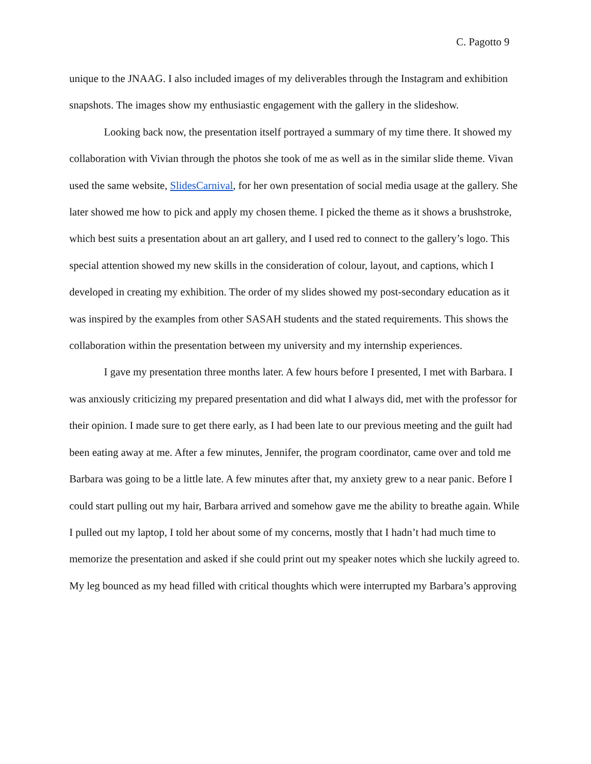C. Pagotto 9
unique to the JNAAG. I also included images of my deliverables through the Instagram and exhibition snapshots. The images show my enthusiastic engagement with the gallery in the slideshow.
Looking back now, the presentation itself portrayed a summary of my time there. It showed my collaboration with Vivian through the photos she took of me as well as in the similar slide theme. Vivan used the same website, SlidesCarnival, for her own presentation of social media usage at the gallery. She later showed me how to pick and apply my chosen theme. I picked the theme as it shows a brushstroke, which best suits a presentation about an art gallery, and I used red to connect to the gallery’s logo. This special attention showed my new skills in the consideration of colour, layout, and captions, which I developed in creating my exhibition. The order of my slides showed my post-secondary education as it was inspired by the examples from other SASAH students and the stated requirements. This shows the collaboration within the presentation between my university and my internship experiences.
I gave my presentation three months later. A few hours before I presented, I met with Barbara. I was anxiously criticizing my prepared presentation and did what I always did, met with the professor for their opinion. I made sure to get there early, as I had been late to our previous meeting and the guilt had been eating away at me. After a few minutes, Jennifer, the program coordinator, came over and told me Barbara was going to be a little late. A few minutes after that, my anxiety grew to a near panic. Before I could start pulling out my hair, Barbara arrived and somehow gave me the ability to breathe again. While I pulled out my laptop, I told her about some of my concerns, mostly that I hadn’t had much time to memorize the presentation and asked if she could print out my speaker notes which she luckily agreed to. My leg bounced as my head filled with critical thoughts which were interrupted my Barbara’s approving